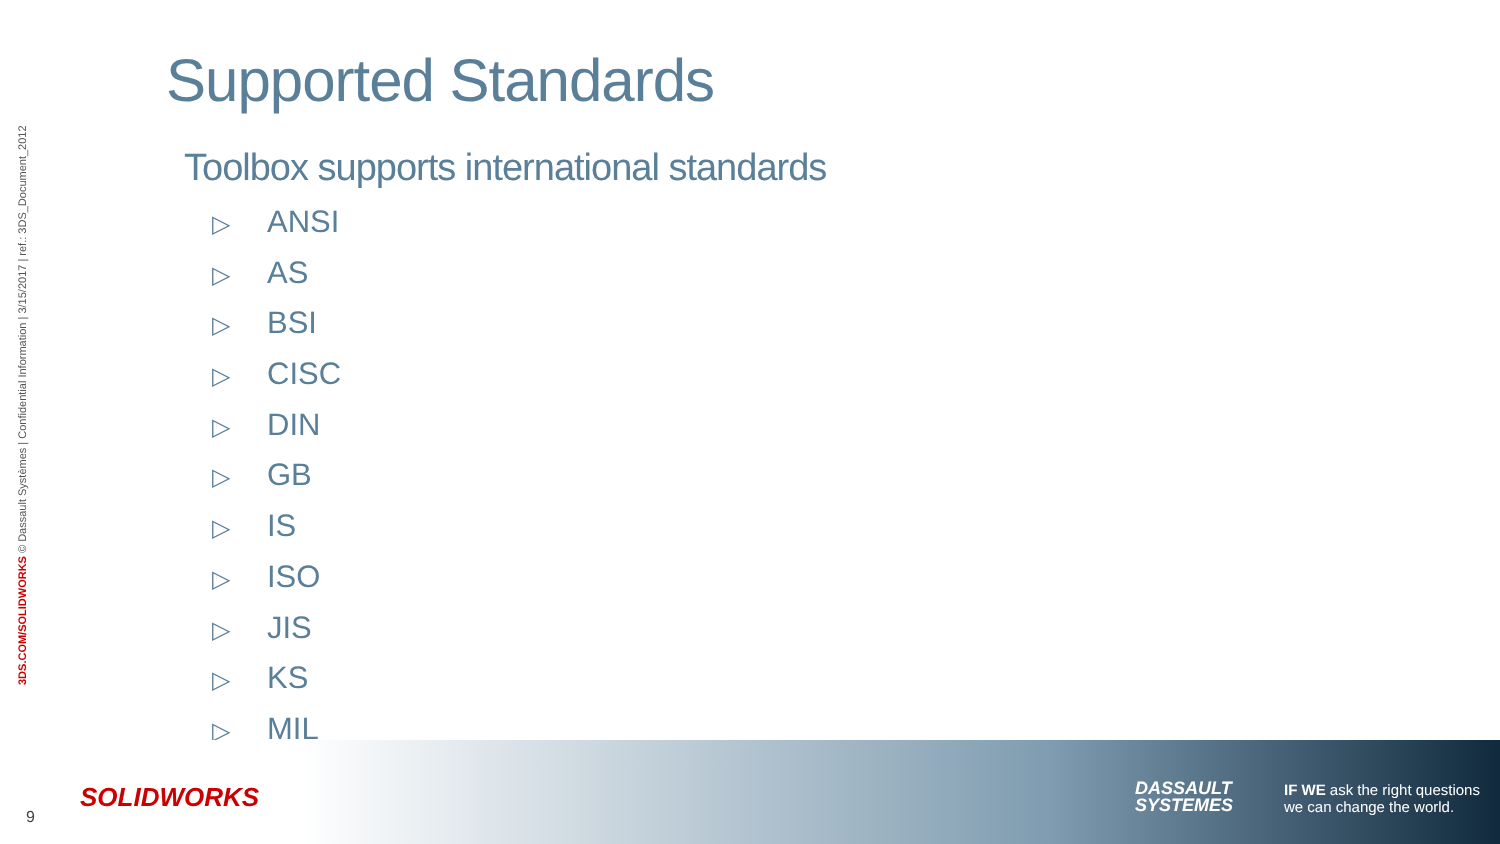3DS.COM/SOLIDWORKS © Dassault Systèmes | Confidential Information | 3/15/2017 | ref.: 3DS_Document_2012
Supported Standards
Toolbox supports international standards
▷ ANSI
▷ AS
▷ BSI
▷ CISC
▷ DIN
▷ GB
▷ IS
▷ ISO
▷ JIS
▷ KS
▷ MIL
9
SOLIDWORKS
DASSAULT
SYSTEMES
IF WE ask the right questions
we can change the world.